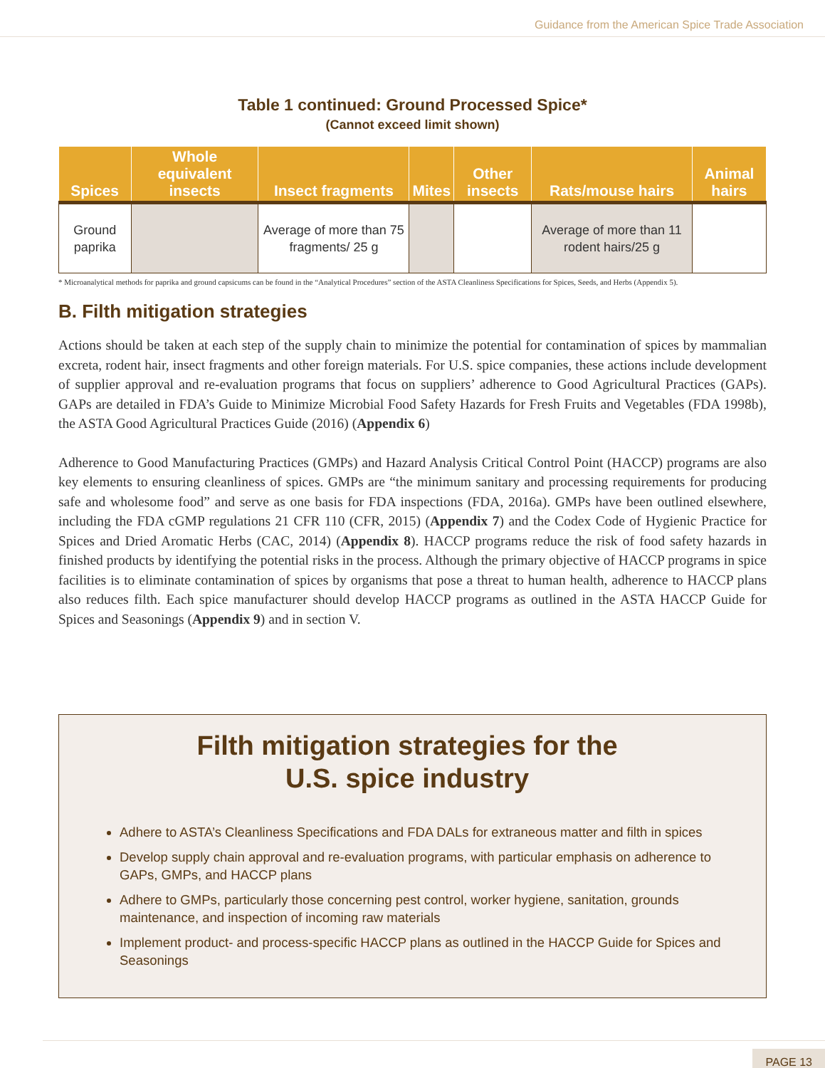Guidance from the American Spice Trade Association
Table 1 continued: Ground Processed Spice*
(Cannot exceed limit shown)
| Spices | Whole equivalent insects | Insect fragments | Mites | Other insects | Rats/mouse hairs | Animal hairs |
| --- | --- | --- | --- | --- | --- | --- |
| Ground paprika | | Average of more than 75 fragments/ 25 g | | | Average of more than 11 rodent hairs/25 g | |
* Microanalytical methods for paprika and ground capsicums can be found in the “Analytical Procedures” section of the ASTA Cleanliness Specifications for Spices, Seeds, and Herbs (Appendix 5).
B. Filth mitigation strategies
Actions should be taken at each step of the supply chain to minimize the potential for contamination of spices by mammalian excreta, rodent hair, insect fragments and other foreign materials. For U.S. spice companies, these actions include development of supplier approval and re-evaluation programs that focus on suppliers’ adherence to Good Agricultural Practices (GAPs). GAPs are detailed in FDA’s Guide to Minimize Microbial Food Safety Hazards for Fresh Fruits and Vegetables (FDA 1998b), the ASTA Good Agricultural Practices Guide (2016) (Appendix 6)
Adherence to Good Manufacturing Practices (GMPs) and Hazard Analysis Critical Control Point (HACCP) programs are also key elements to ensuring cleanliness of spices. GMPs are “the minimum sanitary and processing requirements for producing safe and wholesome food” and serve as one basis for FDA inspections (FDA, 2016a). GMPs have been outlined elsewhere, including the FDA cGMP regulations 21 CFR 110 (CFR, 2015) (Appendix 7) and the Codex Code of Hygienic Practice for Spices and Dried Aromatic Herbs (CAC, 2014) (Appendix 8). HACCP programs reduce the risk of food safety hazards in finished products by identifying the potential risks in the process. Although the primary objective of HACCP programs in spice facilities is to eliminate contamination of spices by organisms that pose a threat to human health, adherence to HACCP plans also reduces filth. Each spice manufacturer should develop HACCP programs as outlined in the ASTA HACCP Guide for Spices and Seasonings (Appendix 9) and in section V.
Filth mitigation strategies for the
U.S. spice industry
Adhere to ASTA’s Cleanliness Specifications and FDA DALs for extraneous matter and filth in spices
Develop supply chain approval and re-evaluation programs, with particular emphasis on adherence to GAPs, GMPs, and HACCP plans
Adhere to GMPs, particularly those concerning pest control, worker hygiene, sanitation, grounds maintenance, and inspection of incoming raw materials
Implement product- and process-specific HACCP plans as outlined in the HACCP Guide for Spices and Seasonings
PAGE 13